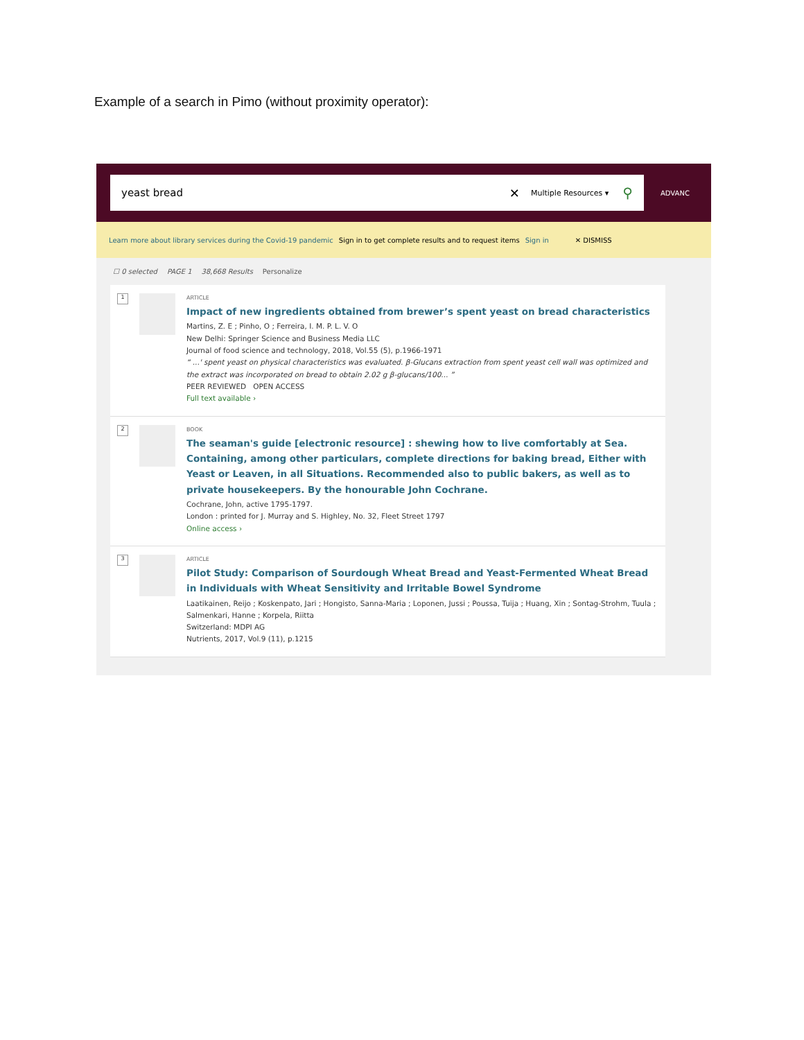Example of a search in Pimo (without proximity operator):
yeast bread ✕ Multiple Resources ▾ ⚲
ADVANC
Learn more about library services during the Covid-19 pandemic Sign in to get complete results and to request items Sign in ✕ DISMISS
☐ 0 selected PAGE 1 38,668 Results Personalize
1
ARTICLE
Impact of new ingredients obtained from brewer’s spent yeast on bread characteristics
Martins, Z. E ; Pinho, O ; Ferreira, I. M. P. L. V. O
New Delhi: Springer Science and Business Media LLC
Journal of food science and technology, 2018, Vol.55 (5), p.1966-1971
“ ...' spent yeast on physical characteristics was evaluated. β-Glucans extraction from spent yeast cell wall was optimized and the extract was incorporated on bread to obtain 2.02 g β-glucans/100... ”
PEER REVIEWED OPEN ACCESS
Full text available ›
2
BOOK
The seaman's guide [electronic resource] : shewing how to live comfortably at Sea. Containing, among other particulars, complete directions for baking bread, Either with Yeast or Leaven, in all Situations. Recommended also to public bakers, as well as to private housekeepers. By the honourable John Cochrane.
Cochrane, John, active 1795-1797.
London : printed for J. Murray and S. Highley, No. 32, Fleet Street 1797
Online access ›
3
ARTICLE
Pilot Study: Comparison of Sourdough Wheat Bread and Yeast-Fermented Wheat Bread in Individuals with Wheat Sensitivity and Irritable Bowel Syndrome
Laatikainen, Reijo ; Koskenpato, Jari ; Hongisto, Sanna-Maria ; Loponen, Jussi ; Poussa, Tuija ; Huang, Xin ; Sontag-Strohm, Tuula ; Salmenkari, Hanne ; Korpela, Riitta
Switzerland: MDPI AG
Nutrients, 2017, Vol.9 (11), p.1215